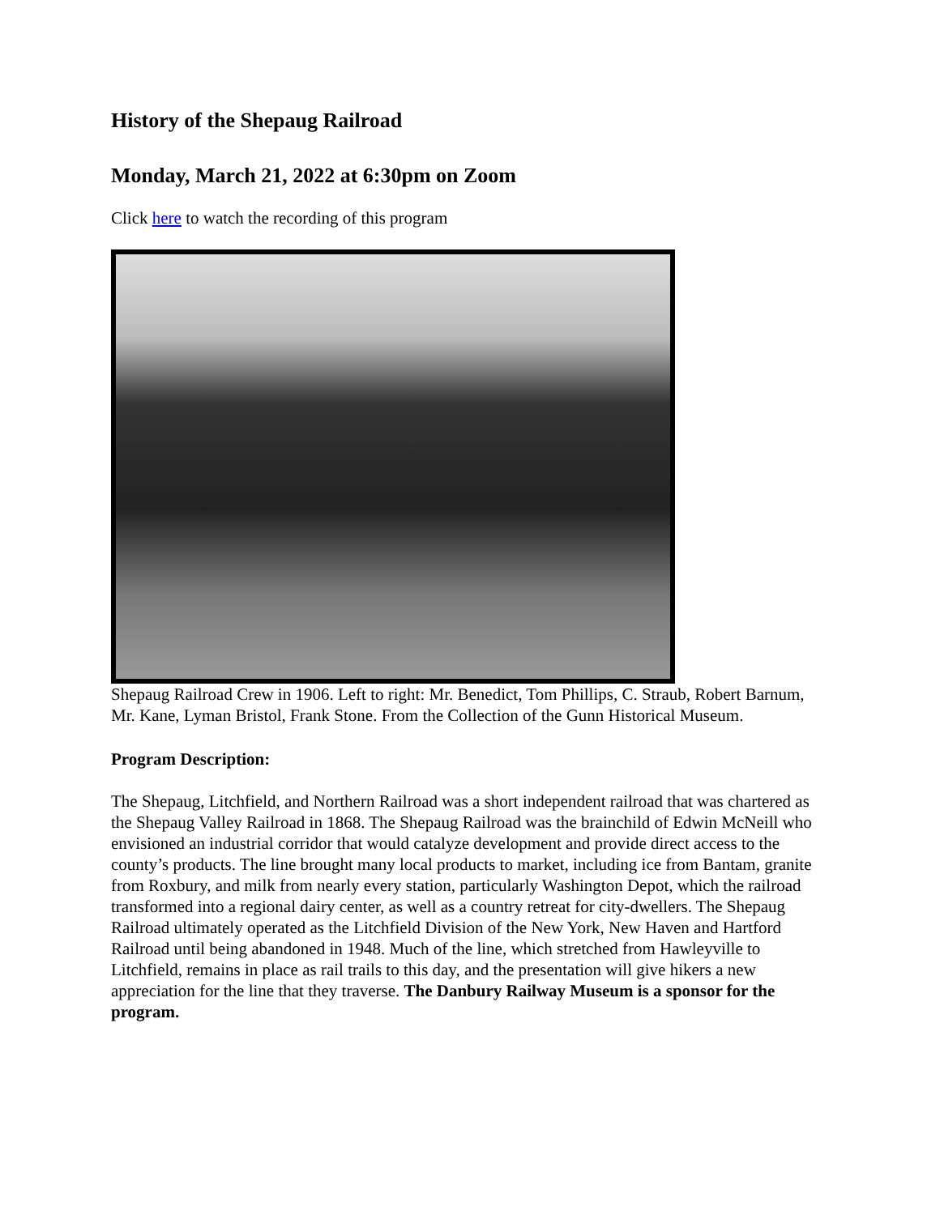History of the Shepaug Railroad
Monday, March 21, 2022 at 6:30pm on Zoom
Click here to watch the recording of this program
Shepaug Railroad Crew in 1906. Left to right: Mr. Benedict, Tom Phillips, C. Straub, Robert Barnum, Mr. Kane, Lyman Bristol, Frank Stone. From the Collection of the Gunn Historical Museum.
Program Description:
The Shepaug, Litchfield, and Northern Railroad was a short independent railroad that was chartered as the Shepaug Valley Railroad in 1868. The Shepaug Railroad was the brainchild of Edwin McNeill who envisioned an industrial corridor that would catalyze development and provide direct access to the county’s products. The line brought many local products to market, including ice from Bantam, granite from Roxbury, and milk from nearly every station, particularly Washington Depot, which the railroad transformed into a regional dairy center, as well as a country retreat for city-dwellers. The Shepaug Railroad ultimately operated as the Litchfield Division of the New York, New Haven and Hartford Railroad until being abandoned in 1948. Much of the line, which stretched from Hawleyville to Litchfield, remains in place as rail trails to this day, and the presentation will give hikers a new appreciation for the line that they traverse. The Danbury Railway Museum is a sponsor for the program.